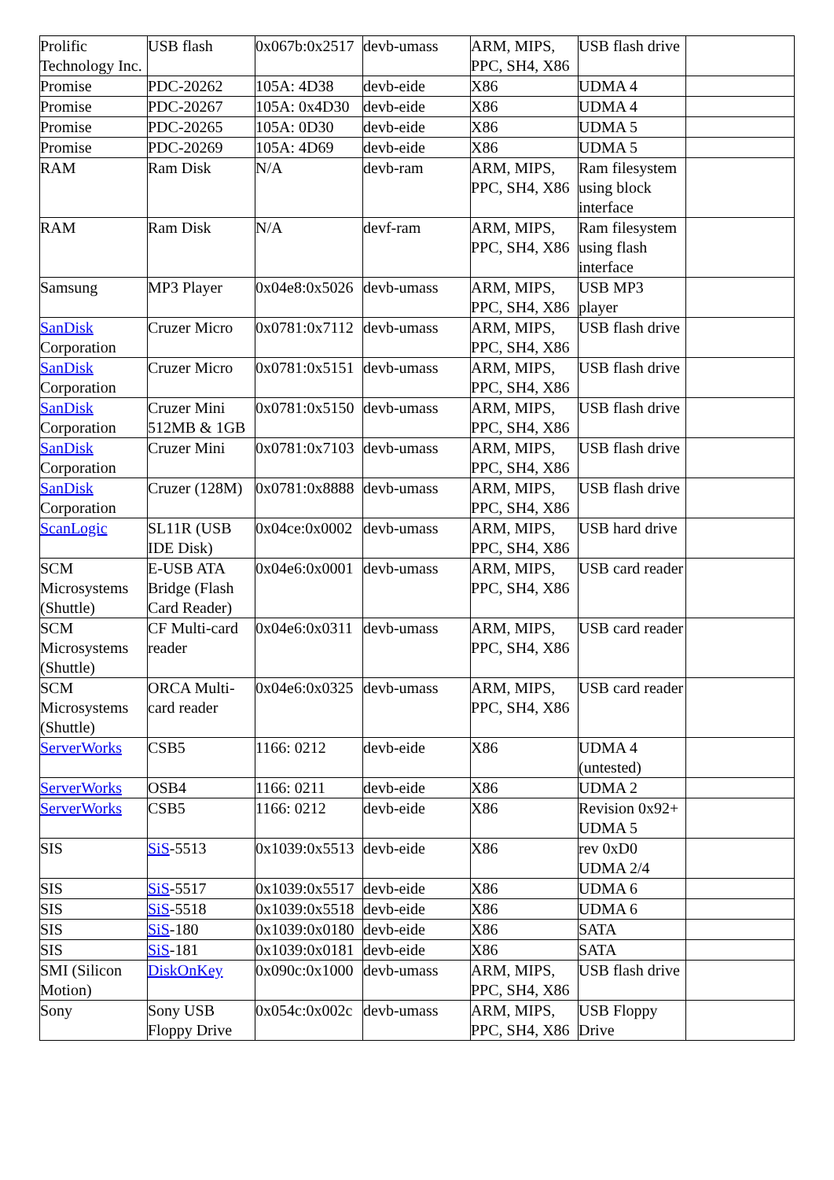| Prolific Technology Inc. | USB flash | 0x067b:0x2517 | devb-umass | ARM, MIPS, PPC, SH4, X86 | USB flash drive | |
| Promise | PDC-20262 | 105A: 4D38 | devb-eide | X86 | UDMA 4 | |
| Promise | PDC-20267 | 105A: 0x4D30 | devb-eide | X86 | UDMA 4 | |
| Promise | PDC-20265 | 105A: 0D30 | devb-eide | X86 | UDMA 5 | |
| Promise | PDC-20269 | 105A: 4D69 | devb-eide | X86 | UDMA 5 | |
| RAM | Ram Disk | N/A | devb-ram | ARM, MIPS, PPC, SH4, X86 | Ram filesystem using block interface | |
| RAM | Ram Disk | N/A | devf-ram | ARM, MIPS, PPC, SH4, X86 | Ram filesystem using flash interface | |
| Samsung | MP3 Player | 0x04e8:0x5026 | devb-umass | ARM, MIPS, PPC, SH4, X86 | USB MP3 player | |
| SanDisk Corporation | Cruzer Micro | 0x0781:0x7112 | devb-umass | ARM, MIPS, PPC, SH4, X86 | USB flash drive | |
| SanDisk Corporation | Cruzer Micro | 0x0781:0x5151 | devb-umass | ARM, MIPS, PPC, SH4, X86 | USB flash drive | |
| SanDisk Corporation | Cruzer Mini 512MB & 1GB | 0x0781:0x5150 | devb-umass | ARM, MIPS, PPC, SH4, X86 | USB flash drive | |
| SanDisk Corporation | Cruzer Mini | 0x0781:0x7103 | devb-umass | ARM, MIPS, PPC, SH4, X86 | USB flash drive | |
| SanDisk Corporation | Cruzer (128M) | 0x0781:0x8888 | devb-umass | ARM, MIPS, PPC, SH4, X86 | USB flash drive | |
| ScanLogic | SL11R (USB IDE Disk) | 0x04ce:0x0002 | devb-umass | ARM, MIPS, PPC, SH4, X86 | USB hard drive | |
| SCM Microsystems (Shuttle) | E-USB ATA Bridge (Flash Card Reader) | 0x04e6:0x0001 | devb-umass | ARM, MIPS, PPC, SH4, X86 | USB card reader | |
| SCM Microsystems (Shuttle) | CF Multi-card reader | 0x04e6:0x0311 | devb-umass | ARM, MIPS, PPC, SH4, X86 | USB card reader | |
| SCM Microsystems (Shuttle) | ORCA Multi-card reader | 0x04e6:0x0325 | devb-umass | ARM, MIPS, PPC, SH4, X86 | USB card reader | |
| ServerWorks | CSB5 | 1166: 0212 | devb-eide | X86 | UDMA 4 (untested) | |
| ServerWorks | OSB4 | 1166: 0211 | devb-eide | X86 | UDMA 2 | |
| ServerWorks | CSB5 | 1166: 0212 | devb-eide | X86 | Revision 0x92+ UDMA 5 | |
| SIS | SiS -5513 | 0x1039:0x5513 | devb-eide | X86 | rev 0xD0 UDMA 2/4 | |
| SIS | SiS -5517 | 0x1039:0x5517 | devb-eide | X86 | UDMA 6 | |
| SIS | SiS -5518 | 0x1039:0x5518 | devb-eide | X86 | UDMA 6 | |
| SIS | SiS -180 | 0x1039:0x0180 | devb-eide | X86 | SATA | |
| SIS | SiS -181 | 0x1039:0x0181 | devb-eide | X86 | SATA | |
| SMI (Silicon Motion) | DiskOnKey | 0x090c:0x1000 | devb-umass | ARM, MIPS, PPC, SH4, X86 | USB flash drive | |
| Sony | Sony USB Floppy Drive | 0x054c:0x002c | devb-umass | ARM, MIPS, PPC, SH4, X86 | USB Floppy Drive | |